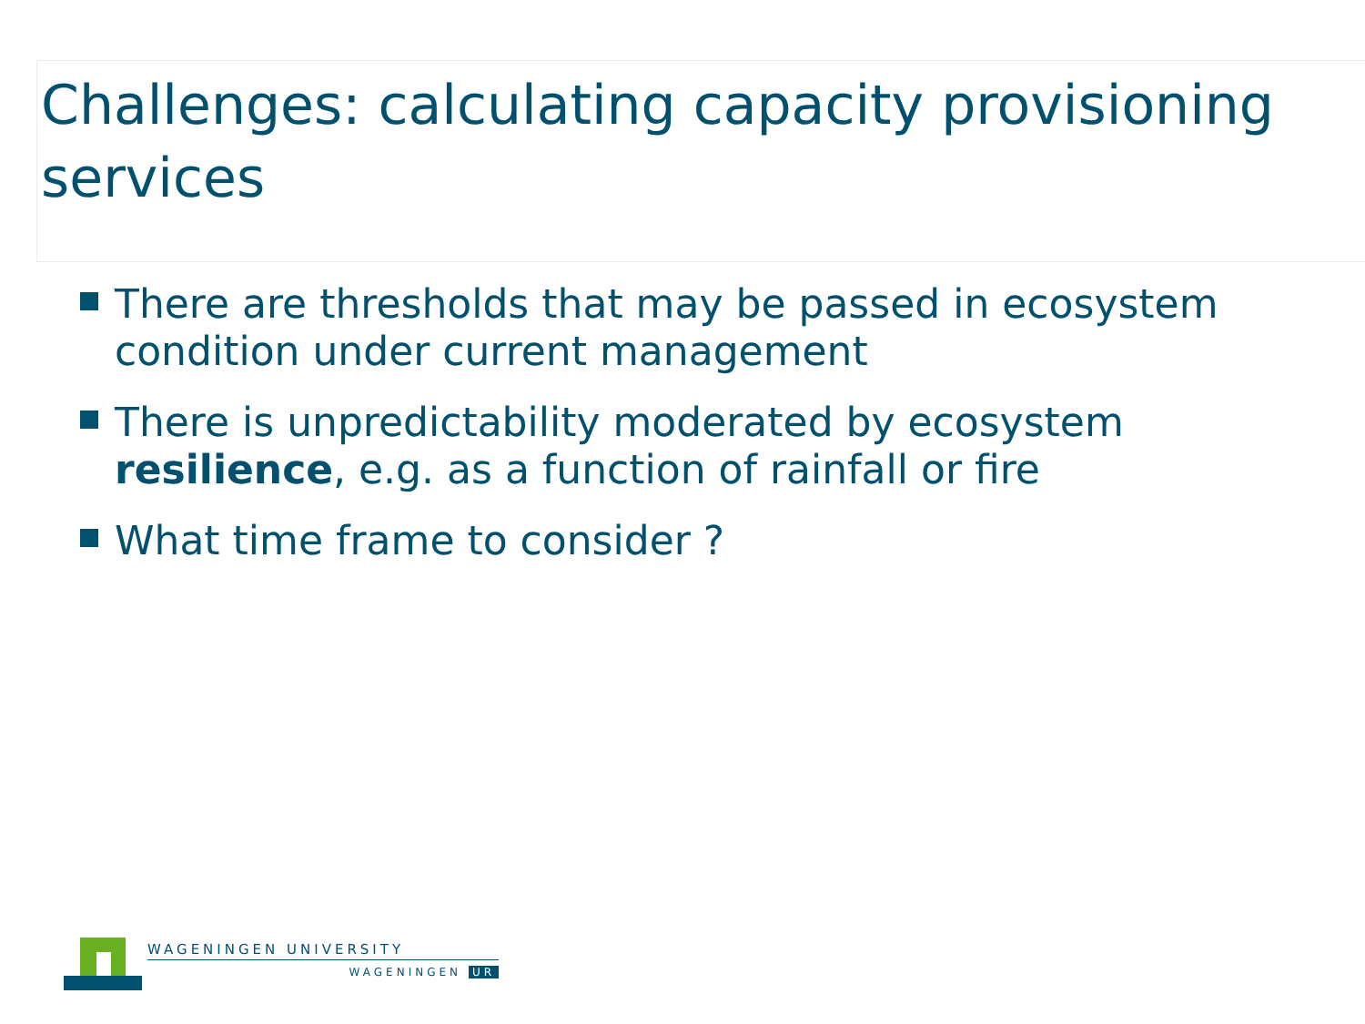Challenges: calculating capacity provisioning services
There are thresholds that may be passed in ecosystem condition under current management
There is unpredictability moderated by ecosystem resilience, e.g. as a function of rainfall or fire
What time frame to consider ?
WAGENINGEN UNIVERSITY
WAGENINGEN UR